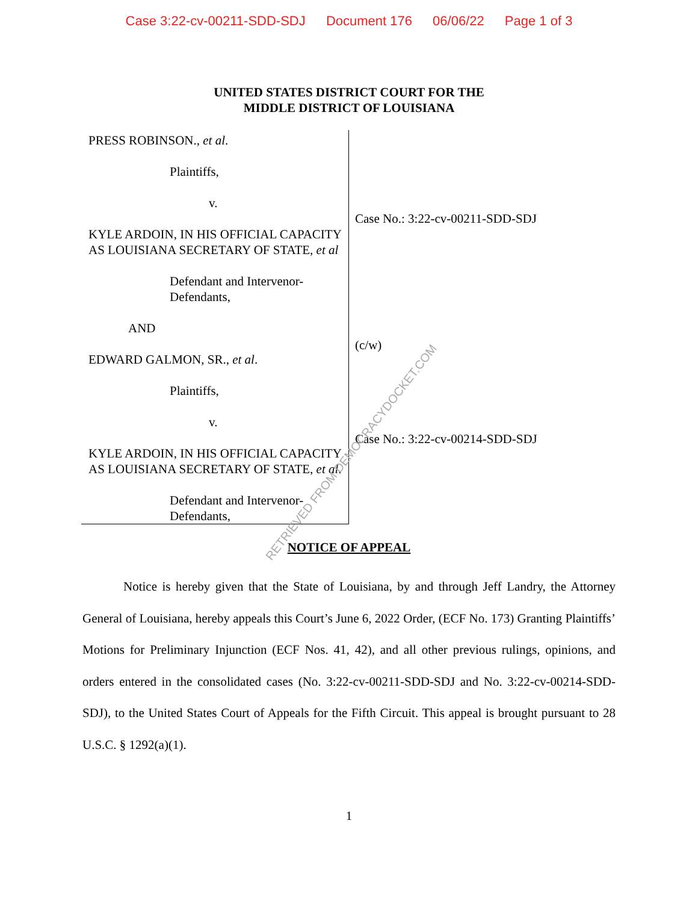Case 3:22-cv-00211-SDD-SDJ Document 176 06/06/22 Page 1 of 3
UNITED STATES DISTRICT COURT FOR THE
MIDDLE DISTRICT OF LOUISIANA
PRESS ROBINSON., et al.
Plaintiffs,
v.
KYLE ARDOIN, IN HIS OFFICIAL CAPACITY AS LOUISIANA SECRETARY OF STATE, et al
Defendant and Intervenor-Defendants,
AND
EDWARD GALMON, SR., et al.
Plaintiffs,
v.
KYLE ARDOIN, IN HIS OFFICIAL CAPACITY AS LOUISIANA SECRETARY OF STATE, et al.
Defendant and Intervenor-Defendants,
Case No.: 3:22-cv-00211-SDD-SDJ
(c/w)
Case No.: 3:22-cv-00214-SDD-SDJ
NOTICE OF APPEAL
Notice is hereby given that the State of Louisiana, by and through Jeff Landry, the Attorney General of Louisiana, hereby appeals this Court’s June 6, 2022 Order, (ECF No. 173) Granting Plaintiffs’ Motions for Preliminary Injunction (ECF Nos. 41, 42), and all other previous rulings, opinions, and orders entered in the consolidated cases (No. 3:22-cv-00211-SDD-SDJ and No. 3:22-cv-00214-SDD-SDJ), to the United States Court of Appeals for the Fifth Circuit. This appeal is brought pursuant to 28 U.S.C. § 1292(a)(1).
1
RETRIEVED FROM DEMOCRACYDOCKET.COM